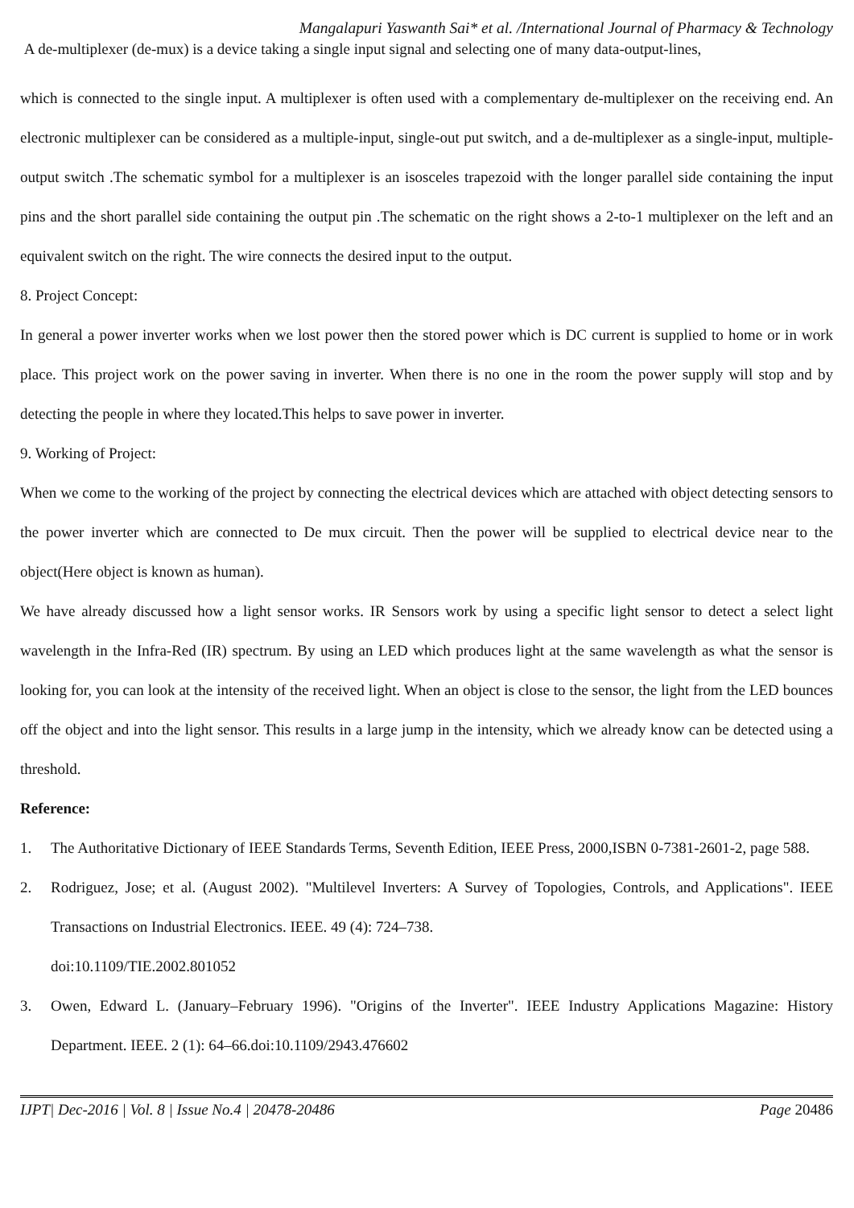Mangalapuri Yaswanth Sai* et al. /International Journal of Pharmacy & Technology
A de-multiplexer (de-mux) is a device taking a single input signal and selecting one of many data-output-lines,
which is connected to the single input. A multiplexer is often used with a complementary de-multiplexer on the receiving end. An electronic multiplexer can be considered as a multiple-input, single-out put switch, and a de-multiplexer as a single-input, multiple-output switch .The schematic symbol for a multiplexer is an isosceles trapezoid with the longer parallel side containing the input pins and the short parallel side containing the output pin .The schematic on the right shows a 2-to-1 multiplexer on the left and an equivalent switch on the right. The wire connects the desired input to the output.
8. Project Concept:
In general a power inverter works when we lost power then the stored power which is DC current is supplied to home or in work place. This project work on the power saving in inverter. When there is no one in the room the power supply will stop and by detecting the people in where they located.This helps to save power in inverter.
9. Working of Project:
When we come to the working of the project by connecting the electrical devices which are attached with object detecting sensors to the power inverter which are connected to De mux circuit. Then the power will be supplied to electrical device near to the object(Here object is known as human).
We have already discussed how a light sensor works. IR Sensors work by using a specific light sensor to detect a select light wavelength in the Infra-Red (IR) spectrum. By using an LED which produces light at the same wavelength as what the sensor is looking for, you can look at the intensity of the received light. When an object is close to the sensor, the light from the LED bounces off the object and into the light sensor. This results in a large jump in the intensity, which we already know can be detected using a threshold.
Reference:
1. The Authoritative Dictionary of IEEE Standards Terms, Seventh Edition, IEEE Press, 2000,ISBN 0-7381-2601-2, page 588.
2. Rodriguez, Jose; et al. (August 2002). "Multilevel Inverters: A Survey of Topologies, Controls, and Applications". IEEE Transactions on Industrial Electronics. IEEE. 49 (4): 724–738.
doi:10.1109/TIE.2002.801052
3. Owen, Edward L. (January–February 1996). "Origins of the Inverter". IEEE Industry Applications Magazine: History Department. IEEE. 2 (1): 64–66.doi:10.1109/2943.476602
IJPT| Dec-2016 | Vol. 8 | Issue No.4 | 20478-20486 Page 20486